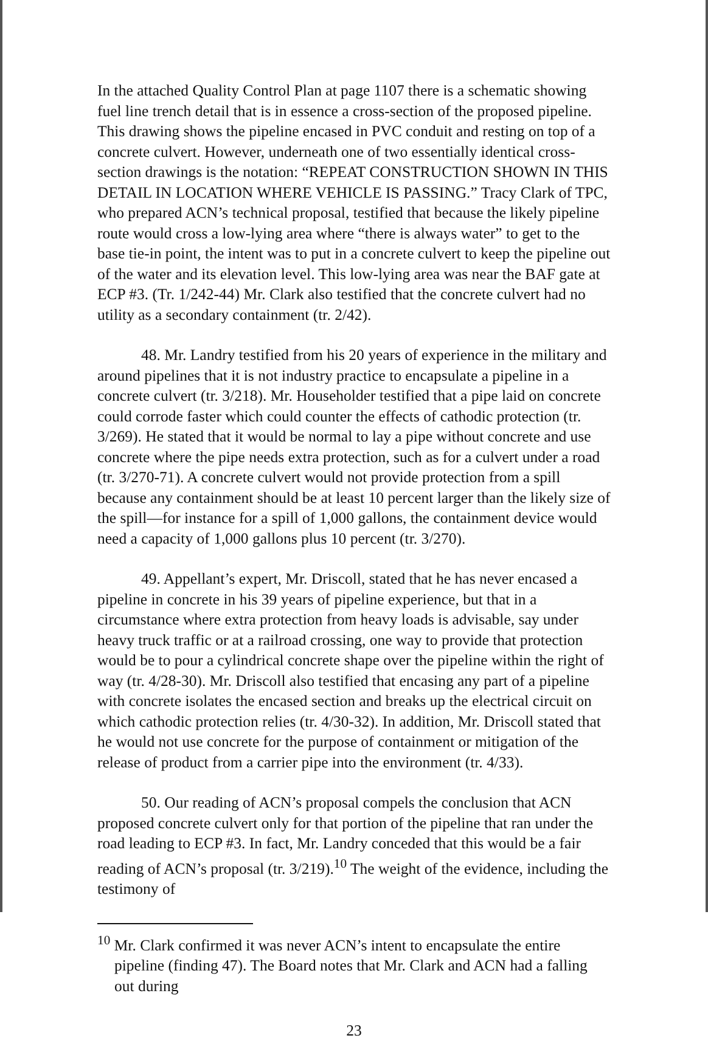In the attached Quality Control Plan at page 1107 there is a schematic showing fuel line trench detail that is in essence a cross-section of the proposed pipeline. This drawing shows the pipeline encased in PVC conduit and resting on top of a concrete culvert. However, underneath one of two essentially identical cross-section drawings is the notation: “REPEAT CONSTRUCTION SHOWN IN THIS DETAIL IN LOCATION WHERE VEHICLE IS PASSING.” Tracy Clark of TPC, who prepared ACN’s technical proposal, testified that because the likely pipeline route would cross a low-lying area where “there is always water” to get to the base tie-in point, the intent was to put in a concrete culvert to keep the pipeline out of the water and its elevation level. This low-lying area was near the BAF gate at ECP #3. (Tr. 1/242-44) Mr. Clark also testified that the concrete culvert had no utility as a secondary containment (tr. 2/42).
48. Mr. Landry testified from his 20 years of experience in the military and around pipelines that it is not industry practice to encapsulate a pipeline in a concrete culvert (tr. 3/218). Mr. Householder testified that a pipe laid on concrete could corrode faster which could counter the effects of cathodic protection (tr. 3/269). He stated that it would be normal to lay a pipe without concrete and use concrete where the pipe needs extra protection, such as for a culvert under a road (tr. 3/270-71). A concrete culvert would not provide protection from a spill because any containment should be at least 10 percent larger than the likely size of the spill—for instance for a spill of 1,000 gallons, the containment device would need a capacity of 1,000 gallons plus 10 percent (tr. 3/270).
49. Appellant’s expert, Mr. Driscoll, stated that he has never encased a pipeline in concrete in his 39 years of pipeline experience, but that in a circumstance where extra protection from heavy loads is advisable, say under heavy truck traffic or at a railroad crossing, one way to provide that protection would be to pour a cylindrical concrete shape over the pipeline within the right of way (tr. 4/28-30). Mr. Driscoll also testified that encasing any part of a pipeline with concrete isolates the encased section and breaks up the electrical circuit on which cathodic protection relies (tr. 4/30-32). In addition, Mr. Driscoll stated that he would not use concrete for the purpose of containment or mitigation of the release of product from a carrier pipe into the environment (tr. 4/33).
50. Our reading of ACN’s proposal compels the conclusion that ACN proposed concrete culvert only for that portion of the pipeline that ran under the road leading to ECP #3. In fact, Mr. Landry conceded that this would be a fair reading of ACN’s proposal (tr. 3/219).<sup>10</sup> The weight of the evidence, including the testimony of
<sup>10</sup> Mr. Clark confirmed it was never ACN’s intent to encapsulate the entire pipeline (finding 47). The Board notes that Mr. Clark and ACN had a falling out during
23